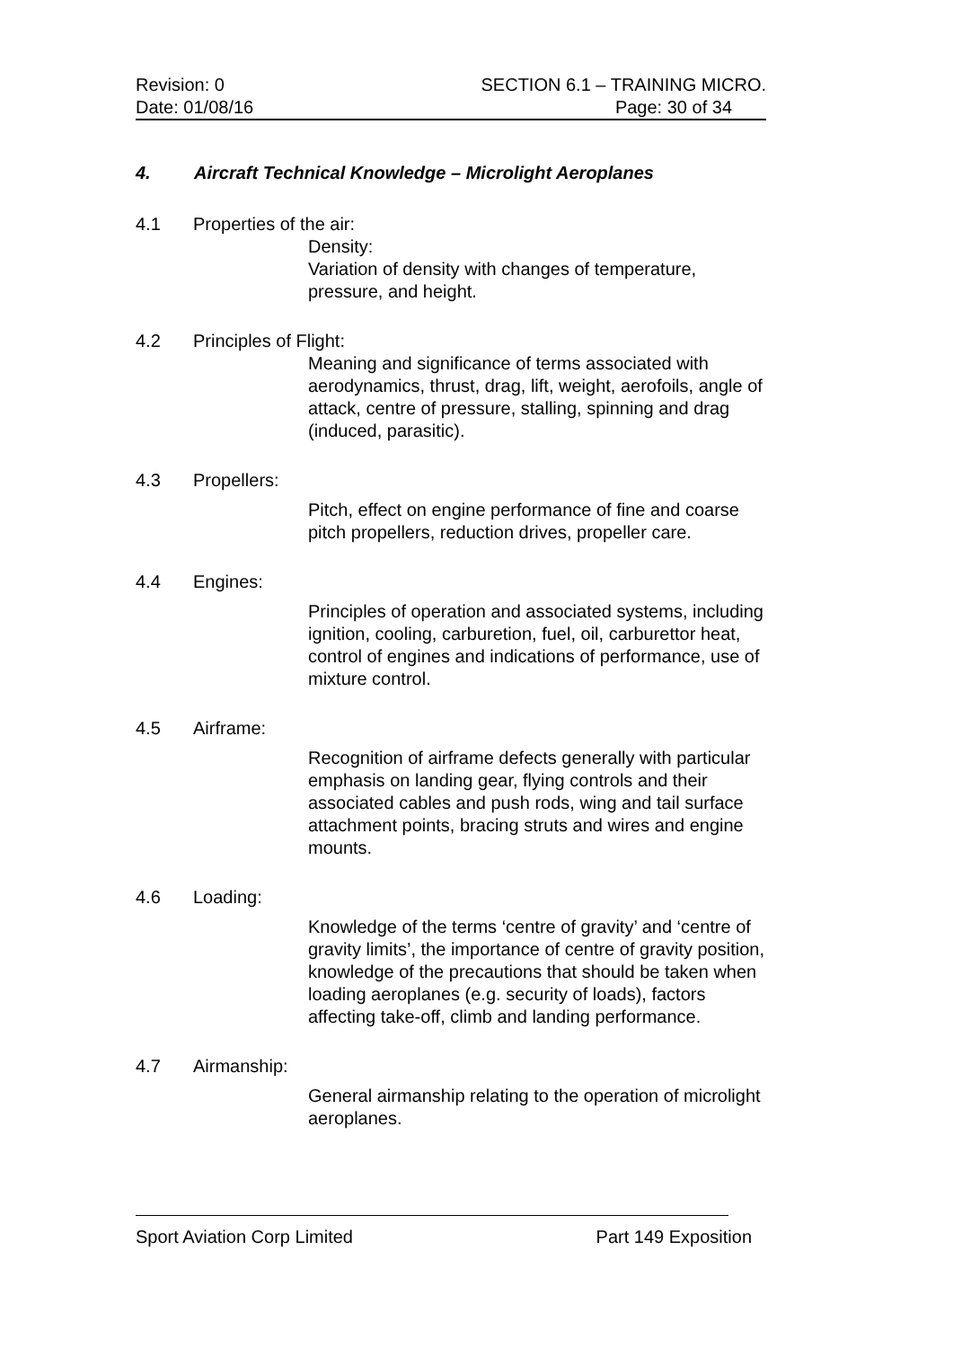Revision: 0 SECTION 6.1 – TRAINING MICRO.
Date: 01/08/16 Page: 30 of 34
4. Aircraft Technical Knowledge – Microlight Aeroplanes
4.1 Properties of the air:
Density:
Variation of density with changes of temperature, pressure, and height.
4.2 Principles of Flight:
Meaning and significance of terms associated with aerodynamics, thrust, drag, lift, weight, aerofoils, angle of attack, centre of pressure, stalling, spinning and drag (induced, parasitic).
4.3 Propellers:
Pitch, effect on engine performance of fine and coarse pitch propellers, reduction drives, propeller care.
4.4 Engines:
Principles of operation and associated systems, including ignition, cooling, carburetion, fuel, oil, carburettor heat, control of engines and indications of performance, use of mixture control.
4.5 Airframe:
Recognition of airframe defects generally with particular emphasis on landing gear, flying controls and their associated cables and push rods, wing and tail surface attachment points, bracing struts and wires and engine mounts.
4.6 Loading:
Knowledge of the terms ‘centre of gravity’ and ‘centre of gravity limits’, the importance of centre of gravity position, knowledge of the precautions that should be taken when loading aeroplanes (e.g. security of loads), factors affecting take-off, climb and landing performance.
4.7 Airmanship:
General airmanship relating to the operation of microlight aeroplanes.
Sport Aviation Corp Limited Part 149 Exposition